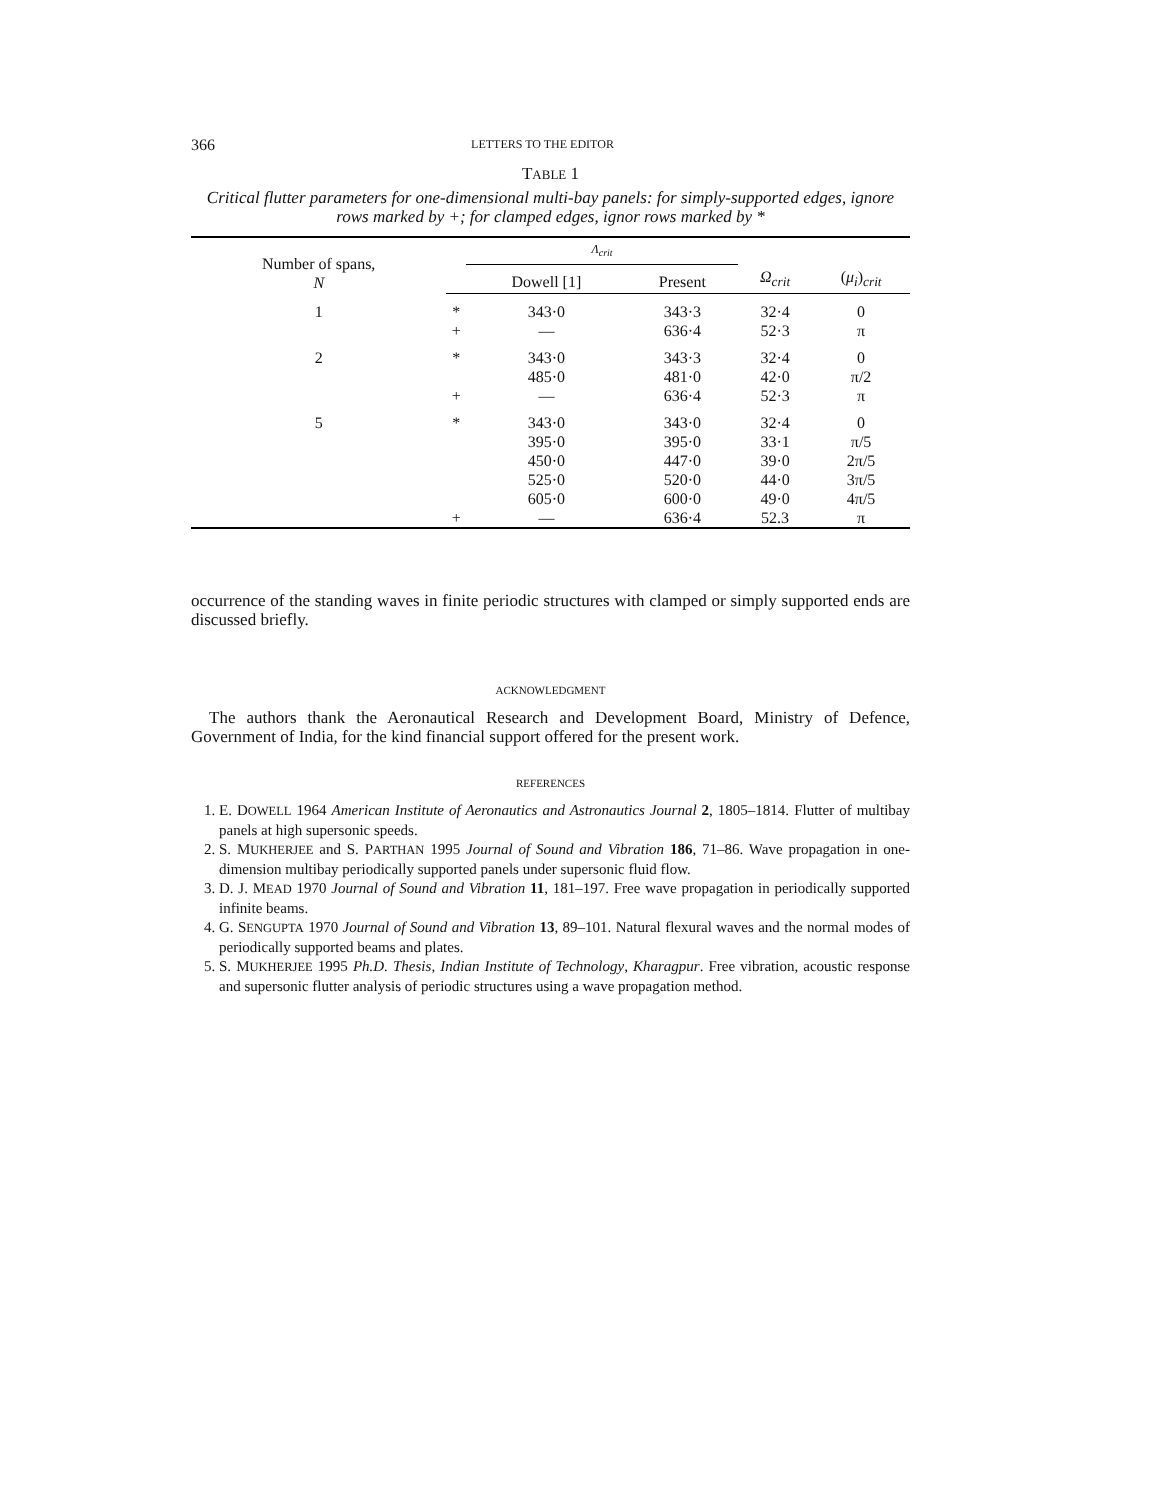366 LETTERS TO THE EDITOR
TABLE 1
Critical flutter parameters for one-dimensional multi-bay panels: for simply-supported edges, ignore rows marked by +; for clamped edges, ignor rows marked by *
| Number of spans, N | | Λ<sub>crit</sub> | | | |
| --- | --- | --- | --- | --- | --- |
| | | Dowell [1] | Present | Ω<sub>crit</sub> | ( μ<sub>i</sub> )<sub>crit</sub> |
| 1 | * | 343·0 | 343·3 | 32·4 | 0 |
| | + | — | 636·4 | 52·3 | π |
| 2 | * | 343·0 | 343·3 | 32·4 | 0 |
| | | 485·0 | 481·0 | 42·0 | π/2 |
| | + | — | 636·4 | 52·3 | π |
| 5 | * | 343·0 | 343·0 | 32·4 | 0 |
| | | 395·0 | 395·0 | 33·1 | π/5 |
| | | 450·0 | 447·0 | 39·0 | 2π/5 |
| | | 525·0 | 520·0 | 44·0 | 3π/5 |
| | | 605·0 | 600·0 | 49·0 | 4π/5 |
| | + | — | 636·4 | 52.3 | π |
occurrence of the standing waves in finite periodic structures with clamped or simply supported ends are discussed briefly.
ACKNOWLEDGMENT
The authors thank the Aeronautical Research and Development Board, Ministry of Defence, Government of India, for the kind financial support offered for the present work.
REFERENCES
1. E. DOWELL 1964 American Institute of Aeronautics and Astronautics Journal 2, 1805–1814. Flutter of multibay panels at high supersonic speeds.
2. S. MUKHERJEE and S. PARTHAN 1995 Journal of Sound and Vibration 186, 71–86. Wave propagation in one-dimension multibay periodically supported panels under supersonic fluid flow.
3. D. J. MEAD 1970 Journal of Sound and Vibration 11, 181–197. Free wave propagation in periodically supported infinite beams.
4. G. SENGUPTA 1970 Journal of Sound and Vibration 13, 89–101. Natural flexural waves and the normal modes of periodically supported beams and plates.
5. S. MUKHERJEE 1995 Ph.D. Thesis, Indian Institute of Technology, Kharagpur. Free vibration, acoustic response and supersonic flutter analysis of periodic structures using a wave propagation method.